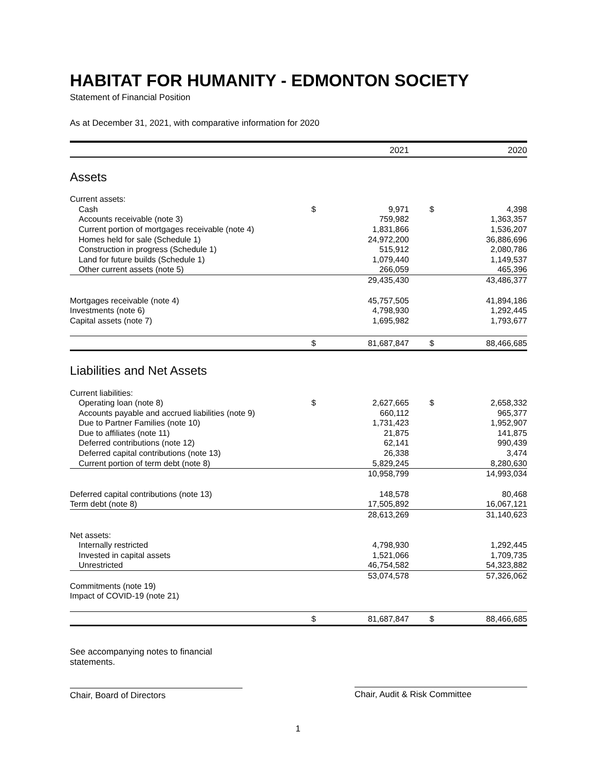HABITAT FOR HUMANITY - EDMONTON SOCIETY
Statement of Financial Position
As at December 31, 2021, with comparative information for 2020
| | | 2021 | | 2020 |
| --- | --- | --- | --- | --- |
| Assets | | | | |
| Current assets: | | | | |
| Cash | $ | 9,971 | $ | 4,398 |
| Accounts receivable (note 3) | | 759,982 | | 1,363,357 |
| Current portion of mortgages receivable (note 4) | | 1,831,866 | | 1,536,207 |
| Homes held for sale (Schedule 1) | | 24,972,200 | | 36,886,696 |
| Construction in progress (Schedule 1) | | 515,912 | | 2,080,786 |
| Land for future builds (Schedule 1) | | 1,079,440 | | 1,149,537 |
| Other current assets (note 5) | | 266,059 | | 465,396 |
| | | 29,435,430 | | 43,486,377 |
| Mortgages receivable (note 4) | | 45,757,505 | | 41,894,186 |
| Investments (note 6) | | 4,798,930 | | 1,292,445 |
| Capital assets (note 7) | | 1,695,982 | | 1,793,677 |
| | $ | 81,687,847 | $ | 88,466,685 |
| Liabilities and Net Assets | | | | |
| Current liabilities: | | | | |
| Operating loan (note 8) | $ | 2,627,665 | $ | 2,658,332 |
| Accounts payable and accrued liabilities (note 9) | | 660,112 | | 965,377 |
| Due to Partner Families (note 10) | | 1,731,423 | | 1,952,907 |
| Due to affiliates (note 11) | | 21,875 | | 141,875 |
| Deferred contributions (note 12) | | 62,141 | | 990,439 |
| Deferred capital contributions (note 13) | | 26,338 | | 3,474 |
| Current portion of term debt (note 8) | | 5,829,245 | | 8,280,630 |
| | | 10,958,799 | | 14,993,034 |
| Deferred capital contributions (note 13) | | 148,578 | | 80,468 |
| Term debt (note 8) | | 17,505,892 | | 16,067,121 |
| | | 28,613,269 | | 31,140,623 |
| Net assets: | | | | |
| Internally restricted | | 4,798,930 | | 1,292,445 |
| Invested in capital assets | | 1,521,066 | | 1,709,735 |
| Unrestricted | | 46,754,582 | | 54,323,882 |
| | | 53,074,578 | | 57,326,062 |
| Commitments (note 19) | | | | |
| Impact of COVID-19 (note 21) | | | | |
| | $ | 81,687,847 | $ | 88,466,685 |
See accompanying notes to financial statements.
Chair, Board of Directors
Chair, Audit & Risk Committee
1